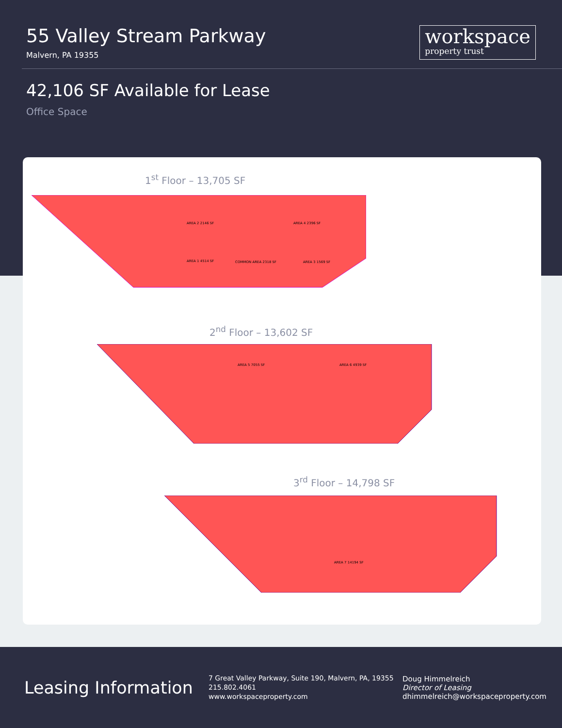55 Valley Stream Parkway
Malvern, PA 19355
workspace
property trust
42,106 SF Available for Lease
Office Space
1<sup>st</sup> Floor – 13,705 SF
AREA 2 2146 SF
AREA 1 4514 SF
AREA 4 2396 SF
AREA 3 1569 SF
COMMON AREA 2318 SF
2<sup>nd</sup> Floor – 13,602 SF
AREA 5 7055 SF
AREA 6 4939 SF
3<sup>rd</sup> Floor – 14,798 SF
AREA 7 14194 SF
Leasing Information
7 Great Valley Parkway, Suite 190, Malvern, PA, 19355
215.802.4061
www.workspaceproperty.com
Doug Himmelreich
Director of Leasing
dhimmelreich@workspaceproperty.com